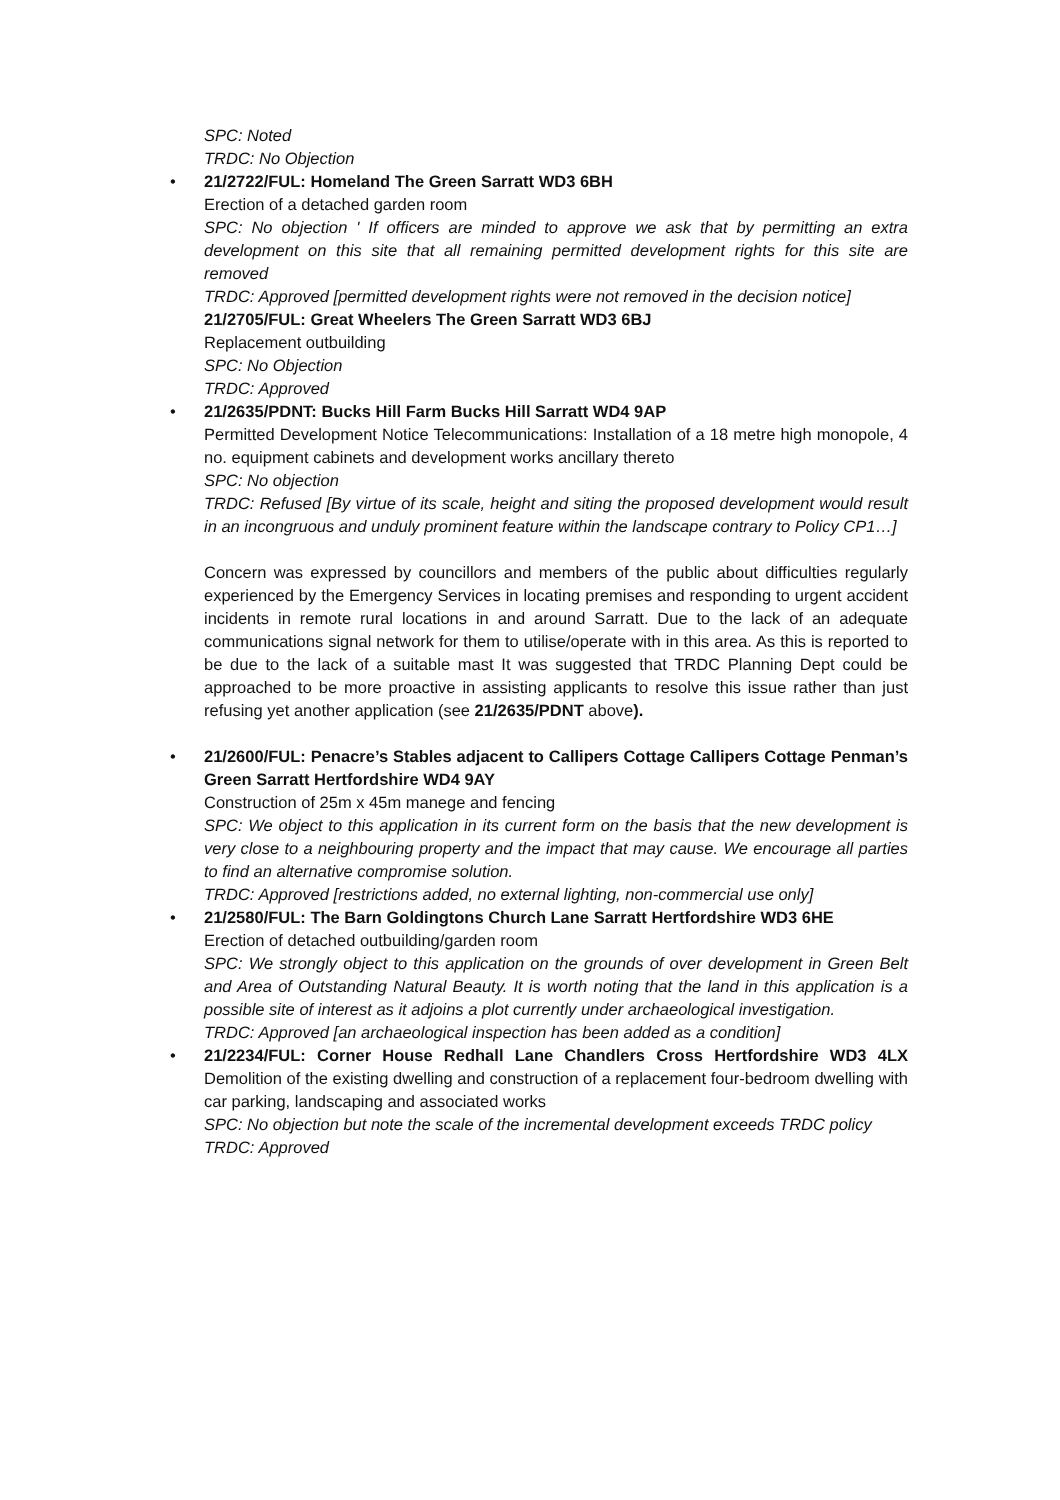SPC: Noted
TRDC: No Objection
•
21/2722/FUL: Homeland The Green Sarratt WD3 6BH
Erection of a detached garden room
SPC: No objection ' If officers are minded to approve we ask that by permitting an extra development on this site that all remaining permitted development rights for this site are removed
TRDC: Approved [permitted development rights were not removed in the decision notice]
21/2705/FUL: Great Wheelers The Green Sarratt WD3 6BJ
Replacement outbuilding
SPC: No Objection
TRDC: Approved
•
21/2635/PDNT: Bucks Hill Farm Bucks Hill Sarratt WD4 9AP
Permitted Development Notice Telecommunications: Installation of a 18 metre high monopole, 4 no. equipment cabinets and development works ancillary thereto
SPC: No objection
TRDC: Refused [By virtue of its scale, height and siting the proposed development would result in an incongruous and unduly prominent feature within the landscape contrary to Policy CP1…]
Concern was expressed by councillors and members of the public about difficulties regularly experienced by the Emergency Services in locating premises and responding to urgent accident incidents in remote rural locations in and around Sarratt. Due to the lack of an adequate communications signal network for them to utilise/operate with in this area. As this is reported to be due to the lack of a suitable mast It was suggested that TRDC Planning Dept could be approached to be more proactive in assisting applicants to resolve this issue rather than just refusing yet another application (see 21/2635/PDNT above).
•
21/2600/FUL: Penacre’s Stables adjacent to Callipers Cottage Callipers Cottage Penman’s Green Sarratt Hertfordshire WD4 9AY
Construction of 25m x 45m manege and fencing
SPC: We object to this application in its current form on the basis that the new development is very close to a neighbouring property and the impact that may cause. We encourage all parties to find an alternative compromise solution.
TRDC: Approved [restrictions added, no external lighting, non-commercial use only]
•
21/2580/FUL: The Barn Goldingtons Church Lane Sarratt Hertfordshire WD3 6HE
Erection of detached outbuilding/garden room
SPC: We strongly object to this application on the grounds of over development in Green Belt and Area of Outstanding Natural Beauty. It is worth noting that the land in this application is a possible site of interest as it adjoins a plot currently under archaeological investigation.
TRDC: Approved [an archaeological inspection has been added as a condition]
•
21/2234/FUL: Corner House Redhall Lane Chandlers Cross Hertfordshire WD3 4LX Demolition of the existing dwelling and construction of a replacement four-bedroom dwelling with car parking, landscaping and associated works
SPC: No objection but note the scale of the incremental development exceeds TRDC policy
TRDC: Approved